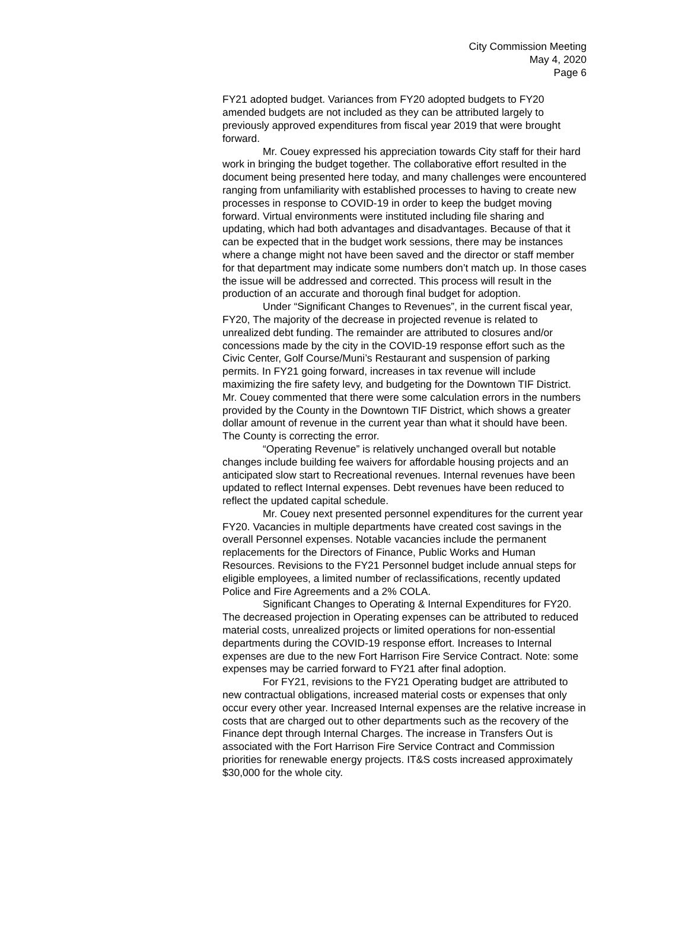City Commission Meeting
May 4, 2020
Page 6
FY21 adopted budget. Variances from FY20 adopted budgets to FY20 amended budgets are not included as they can be attributed largely to previously approved expenditures from fiscal year 2019 that were brought forward.
Mr. Couey expressed his appreciation towards City staff for their hard work in bringing the budget together. The collaborative effort resulted in the document being presented here today, and many challenges were encountered ranging from unfamiliarity with established processes to having to create new processes in response to COVID-19 in order to keep the budget moving forward. Virtual environments were instituted including file sharing and updating, which had both advantages and disadvantages. Because of that it can be expected that in the budget work sessions, there may be instances where a change might not have been saved and the director or staff member for that department may indicate some numbers don’t match up. In those cases the issue will be addressed and corrected. This process will result in the production of an accurate and thorough final budget for adoption.
Under “Significant Changes to Revenues”, in the current fiscal year, FY20, The majority of the decrease in projected revenue is related to unrealized debt funding. The remainder are attributed to closures and/or concessions made by the city in the COVID-19 response effort such as the Civic Center, Golf Course/Muni’s Restaurant and suspension of parking permits. In FY21 going forward, increases in tax revenue will include maximizing the fire safety levy, and budgeting for the Downtown TIF District. Mr. Couey commented that there were some calculation errors in the numbers provided by the County in the Downtown TIF District, which shows a greater dollar amount of revenue in the current year than what it should have been. The County is correcting the error.
“Operating Revenue” is relatively unchanged overall but notable changes include building fee waivers for affordable housing projects and an anticipated slow start to Recreational revenues. Internal revenues have been updated to reflect Internal expenses. Debt revenues have been reduced to reflect the updated capital schedule.
Mr. Couey next presented personnel expenditures for the current year FY20. Vacancies in multiple departments have created cost savings in the overall Personnel expenses. Notable vacancies include the permanent replacements for the Directors of Finance, Public Works and Human Resources. Revisions to the FY21 Personnel budget include annual steps for eligible employees, a limited number of reclassifications, recently updated Police and Fire Agreements and a 2% COLA.
Significant Changes to Operating & Internal Expenditures for FY20. The decreased projection in Operating expenses can be attributed to reduced material costs, unrealized projects or limited operations for non-essential departments during the COVID-19 response effort. Increases to Internal expenses are due to the new Fort Harrison Fire Service Contract. Note: some expenses may be carried forward to FY21 after final adoption.
For FY21, revisions to the FY21 Operating budget are attributed to new contractual obligations, increased material costs or expenses that only occur every other year. Increased Internal expenses are the relative increase in costs that are charged out to other departments such as the recovery of the Finance dept through Internal Charges. The increase in Transfers Out is associated with the Fort Harrison Fire Service Contract and Commission priorities for renewable energy projects. IT&S costs increased approximately $30,000 for the whole city.